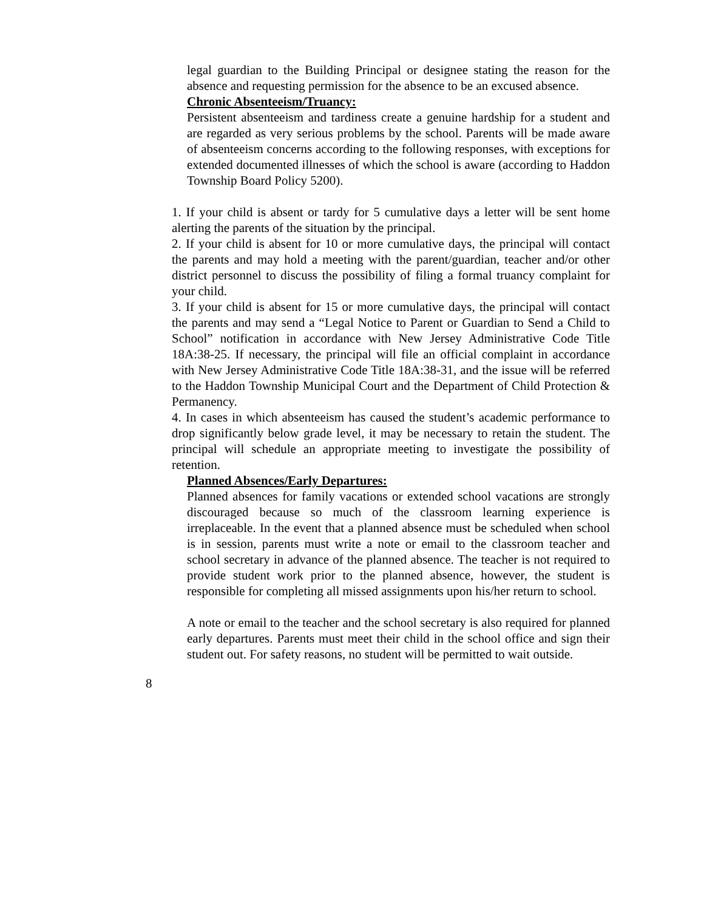legal guardian to the Building Principal or designee stating the reason for the absence and requesting permission for the absence to be an excused absence.
Chronic Absenteeism/Truancy:
Persistent absenteeism and tardiness create a genuine hardship for a student and are regarded as very serious problems by the school. Parents will be made aware of absenteeism concerns according to the following responses, with exceptions for extended documented illnesses of which the school is aware (according to Haddon Township Board Policy 5200).
1. If your child is absent or tardy for 5 cumulative days a letter will be sent home alerting the parents of the situation by the principal.
2. If your child is absent for 10 or more cumulative days, the principal will contact the parents and may hold a meeting with the parent/guardian, teacher and/or other district personnel to discuss the possibility of filing a formal truancy complaint for your child.
3. If your child is absent for 15 or more cumulative days, the principal will contact the parents and may send a “Legal Notice to Parent or Guardian to Send a Child to School” notification in accordance with New Jersey Administrative Code Title 18A:38-25. If necessary, the principal will file an official complaint in accordance with New Jersey Administrative Code Title 18A:38-31, and the issue will be referred to the Haddon Township Municipal Court and the Department of Child Protection & Permanency.
4. In cases in which absenteeism has caused the student’s academic performance to drop significantly below grade level, it may be necessary to retain the student. The principal will schedule an appropriate meeting to investigate the possibility of retention.
Planned Absences/Early Departures:
Planned absences for family vacations or extended school vacations are strongly discouraged because so much of the classroom learning experience is irreplaceable. In the event that a planned absence must be scheduled when school is in session, parents must write a note or email to the classroom teacher and school secretary in advance of the planned absence. The teacher is not required to provide student work prior to the planned absence, however, the student is responsible for completing all missed assignments upon his/her return to school.
A note or email to the teacher and the school secretary is also required for planned early departures. Parents must meet their child in the school office and sign their student out. For safety reasons, no student will be permitted to wait outside.
8